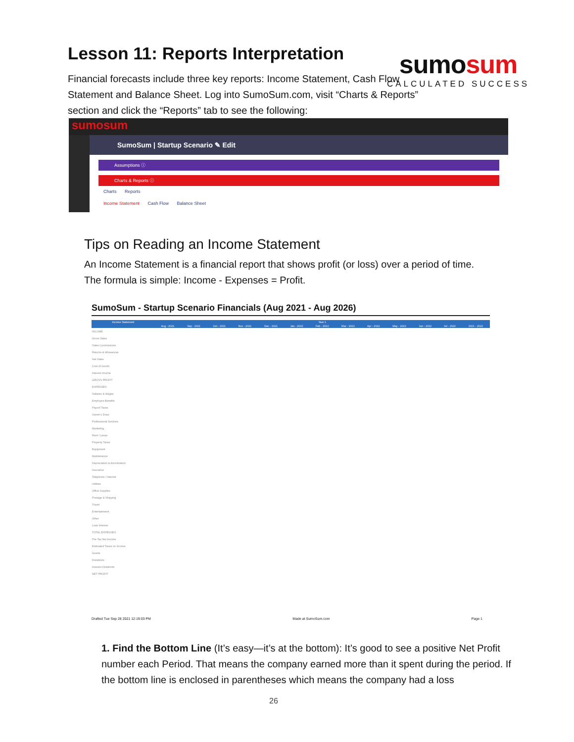Lesson 11: Reports Interpretation
sumosum
CALCULATED SUCCESS
Financial forecasts include three key reports: Income Statement, Cash Flow Statement and Balance Sheet. Log into SumoSum.com, visit “Charts & Reports” section and click the “Reports” tab to see the following:
sumosum
SumoSum | Startup Scenario ✎ Edit
Assumptions ⓘ
Charts & Reports ⓘ
Charts Reports
Income Statement Cash Flow Balance Sheet
Tips on Reading an Income Statement
An Income Statement is a financial report that shows profit (or loss) over a period of time.
The formula is simple: Income - Expenses = Profit.
SumoSum - Startup Scenario Financials (Aug 2021 - Aug 2026)
| Income Statement | Year 1 | | | | | | | | | | | | |
| --- | --- | --- | --- | --- | --- | --- | --- | --- | --- | --- | --- | --- | --- |
| | Aug - 2021 | Sep - 2021 | Oct - 2021 | Nov - 2021 | Dec - 2021 | Jan - 2022 | Feb - 2022 | Mar - 2022 | Apr - 2022 | May - 2022 | Jun - 2022 | Jul - 2022 | 2021 - 2022 |
| INCOME | | | | | | | | | | | | | |
| Gross Sales | | | | | | | | | | | | | |
| Sales Commissions | | | | | | | | | | | | | |
| Returns & Allowances | | | | | | | | | | | | | |
| Net Sales | | | | | | | | | | | | | |
| Cost of Goods | | | | | | | | | | | | | |
| Interest Income | | | | | | | | | | | | | |
| GROSS PROFIT | | | | | | | | | | | | | |
| EXPENSES | | | | | | | | | | | | | |
| Salaries & Wages | | | | | | | | | | | | | |
| Employee Benefits | | | | | | | | | | | | | |
| Payroll Taxes | | | | | | | | | | | | | |
| Owner's Draw | | | | | | | | | | | | | |
| Professional Services | | | | | | | | | | | | | |
| Marketing | | | | | | | | | | | | | |
| Rent / Lease | | | | | | | | | | | | | |
| Property Taxes | | | | | | | | | | | | | |
| Equipment | | | | | | | | | | | | | |
| Maintenance | | | | | | | | | | | | | |
| Depreciation & Amortization | | | | | | | | | | | | | |
| Insurance | | | | | | | | | | | | | |
| Telephone / Internet | | | | | | | | | | | | | |
| Utilities | | | | | | | | | | | | | |
| Office Supplies | | | | | | | | | | | | | |
| Postage & Shipping | | | | | | | | | | | | | |
| Travel | | | | | | | | | | | | | |
| Entertainment | | | | | | | | | | | | | |
| Other | | | | | | | | | | | | | |
| Loan Interest | | | | | | | | | | | | | |
| TOTAL EXPENSES | | | | | | | | | | | | | |
| Pre-Tax Net Income | | | | | | | | | | | | | |
| Estimated Taxes on Income | | | | | | | | | | | | | |
| Grants | | | | | | | | | | | | | |
| Donations | | | | | | | | | | | | | |
| Investor Dividends | | | | | | | | | | | | | |
| NET PROFIT | | | | | | | | | | | | | |
Drafted Tue Sep 28 2021 12:19:03 PM Made at SumoSum.com Page 1
1. Find the Bottom Line (It’s easy—it’s at the bottom): It’s good to see a positive Net Profit number each Period. That means the company earned more than it spent during the period. If the bottom line is enclosed in parentheses which means the company had a loss
26